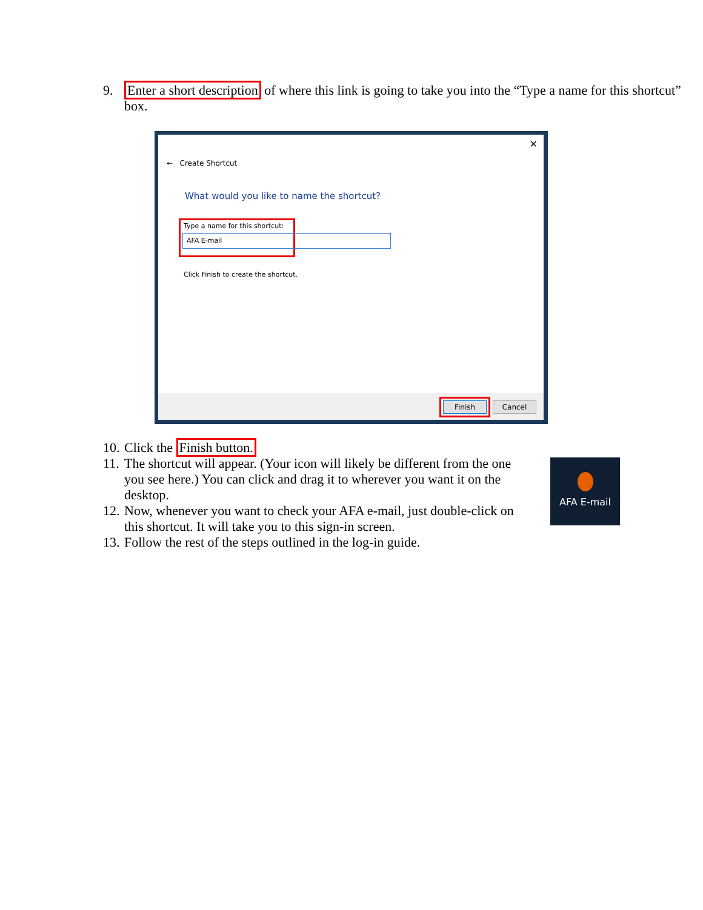9. Enter a short description of where this link is going to take you into the “Type a name for this shortcut” box.
✕
← Create Shortcut
What would you like to name the shortcut?
Type a name for this shortcut:
AFA E-mail
Click Finish to create the shortcut.
Finish Cancel
10. Click the Finish button.
11. The shortcut will appear. (Your icon will likely be different from the one you see here.) You can click and drag it to wherever you want it on the desktop.
12. Now, whenever you want to check your AFA e-mail, just double-click on this shortcut. It will take you to this sign-in screen.
13. Follow the rest of the steps outlined in the log-in guide.
AFA E-mail